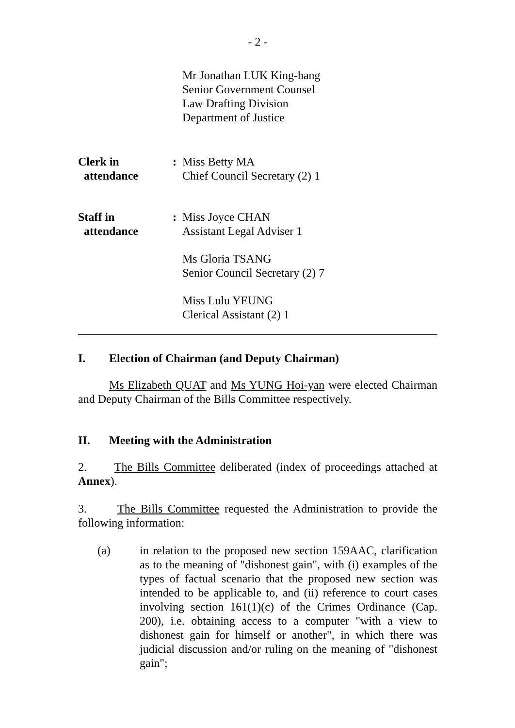- 2 -
Mr Jonathan LUK King-hang
Senior Government Counsel
Law Drafting Division
Department of Justice
Clerk in
attendance
: Miss Betty MA
Chief Council Secretary (2) 1
Staff in
attendance
: Miss Joyce CHAN
Assistant Legal Adviser 1
Ms Gloria TSANG
Senior Council Secretary (2) 7
Miss Lulu YEUNG
Clerical Assistant (2) 1
I. Election of Chairman (and Deputy Chairman)
Ms Elizabeth QUAT and Ms YUNG Hoi-yan were elected Chairman and Deputy Chairman of the Bills Committee respectively.
II. Meeting with the Administration
2. The Bills Committee deliberated (index of proceedings attached at Annex).
3. The Bills Committee requested the Administration to provide the following information:
(a) in relation to the proposed new section 159AAC, clarification as to the meaning of "dishonest gain", with (i) examples of the types of factual scenario that the proposed new section was intended to be applicable to, and (ii) reference to court cases involving section 161(1)(c) of the Crimes Ordinance (Cap. 200), i.e. obtaining access to a computer "with a view to dishonest gain for himself or another", in which there was judicial discussion and/or ruling on the meaning of "dishonest gain";